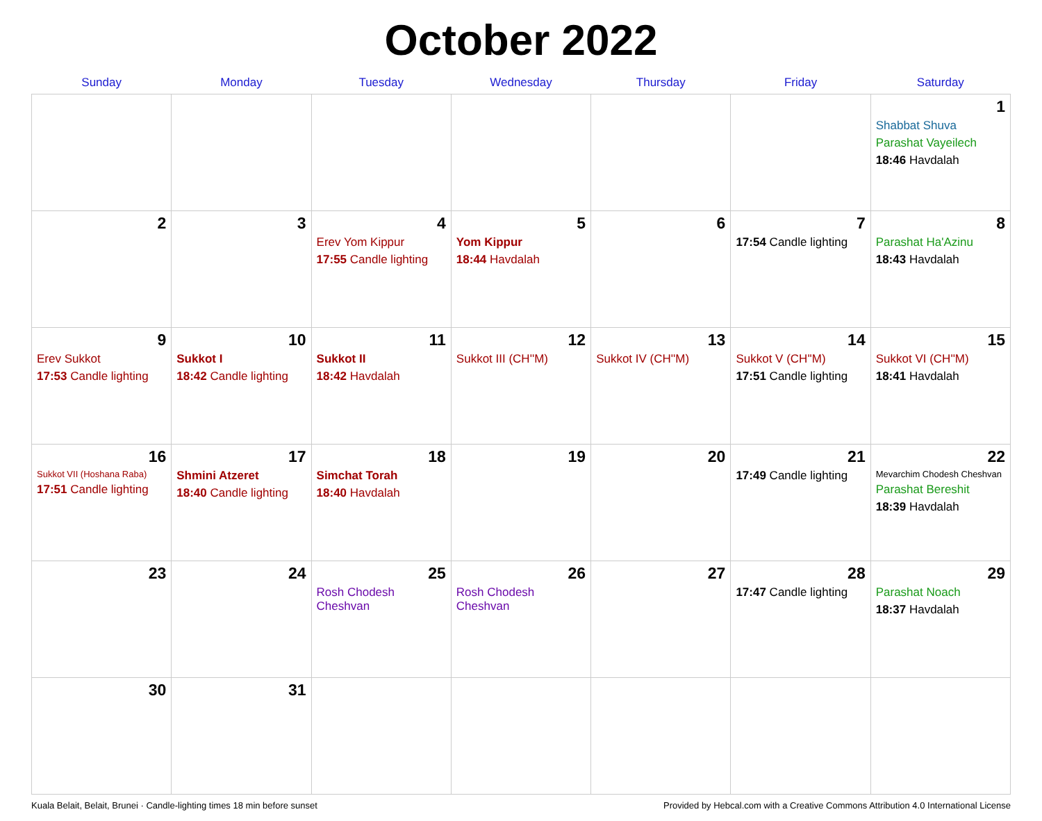October 2022
| Sunday | Monday | Tuesday | Wednesday | Thursday | Friday | Saturday |
| --- | --- | --- | --- | --- | --- | --- |
| | | | | | | 1 Shabbat Shuva Parashat Vayeilech 18:46 Havdalah |
| 2 | 3 | 4 Erev Yom Kippur 17:55 Candle lighting | 5 Yom Kippur 18:44 Havdalah | 6 | 7 17:54 Candle lighting | 8 Parashat Ha'Azinu 18:43 Havdalah |
| 9 Erev Sukkot 17:53 Candle lighting | 10 Sukkot I 18:42 Candle lighting | 11 Sukkot II 18:42 Havdalah | 12 Sukkot III (CH''M) | 13 Sukkot IV (CH''M) | 14 Sukkot V (CH''M) 17:51 Candle lighting | 15 Sukkot VI (CH''M) 18:41 Havdalah |
| 16 Sukkot VII (Hoshana Raba) 17:51 Candle lighting | 17 Shmini Atzeret 18:40 Candle lighting | 18 Simchat Torah 18:40 Havdalah | 19 | 20 | 21 17:49 Candle lighting | 22 Mevarchim Chodesh Cheshvan Parashat Bereshit 18:39 Havdalah |
| 23 | 24 | 25 Rosh Chodesh Cheshvan | 26 Rosh Chodesh Cheshvan | 27 | 28 17:47 Candle lighting | 29 Parashat Noach 18:37 Havdalah |
| 30 | 31 | | | | | |
Kuala Belait, Belait, Brunei · Candle-lighting times 18 min before sunset Provided by Hebcal.com with a Creative Commons Attribution 4.0 International License